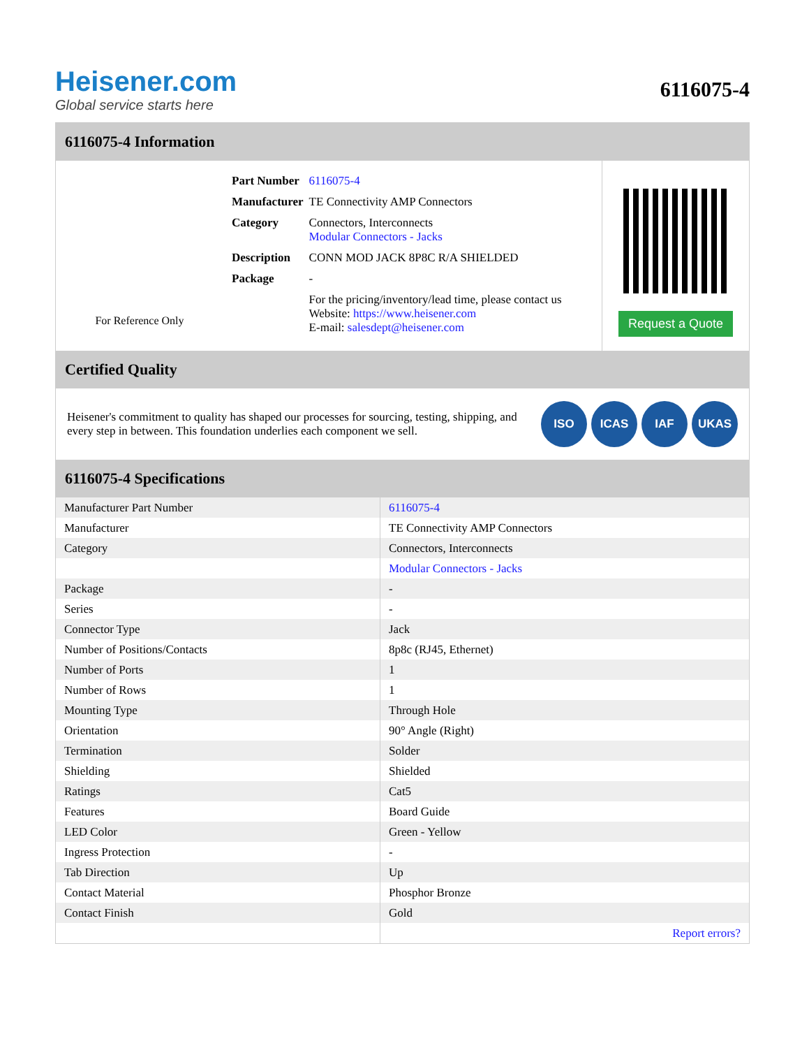Heisener.com
Global service starts here
6116075-4
6116075-4 Information
For Reference Only
| Part Number | 6116075-4 |
| Manufacturer | TE Connectivity AMP Connectors |
| Category | Connectors, Interconnects Modular Connectors - Jacks |
| Description | CONN MOD JACK 8P8C R/A SHIELDED |
| Package | - |
| | For the pricing/inventory/lead time, please contact us Website: https://www.heisener.com E-mail: salesdept@heisener.com |
Request a Quote
Certified Quality
Heisener's commitment to quality has shaped our processes for sourcing, testing, shipping, and every step in between. This foundation underlies each component we sell.
ISO ICAS IAF UKAS
6116075-4 Specifications
| Manufacturer Part Number | 6116075-4 |
| Manufacturer | TE Connectivity AMP Connectors |
| Category | Connectors, Interconnects |
| | Modular Connectors - Jacks |
| Package | - |
| Series | - |
| Connector Type | Jack |
| Number of Positions/Contacts | 8p8c (RJ45, Ethernet) |
| Number of Ports | 1 |
| Number of Rows | 1 |
| Mounting Type | Through Hole |
| Orientation | 90° Angle (Right) |
| Termination | Solder |
| Shielding | Shielded |
| Ratings | Cat5 |
| Features | Board Guide |
| LED Color | Green - Yellow |
| Ingress Protection | - |
| Tab Direction | Up |
| Contact Material | Phosphor Bronze |
| Contact Finish | Gold |
| | Report errors? |